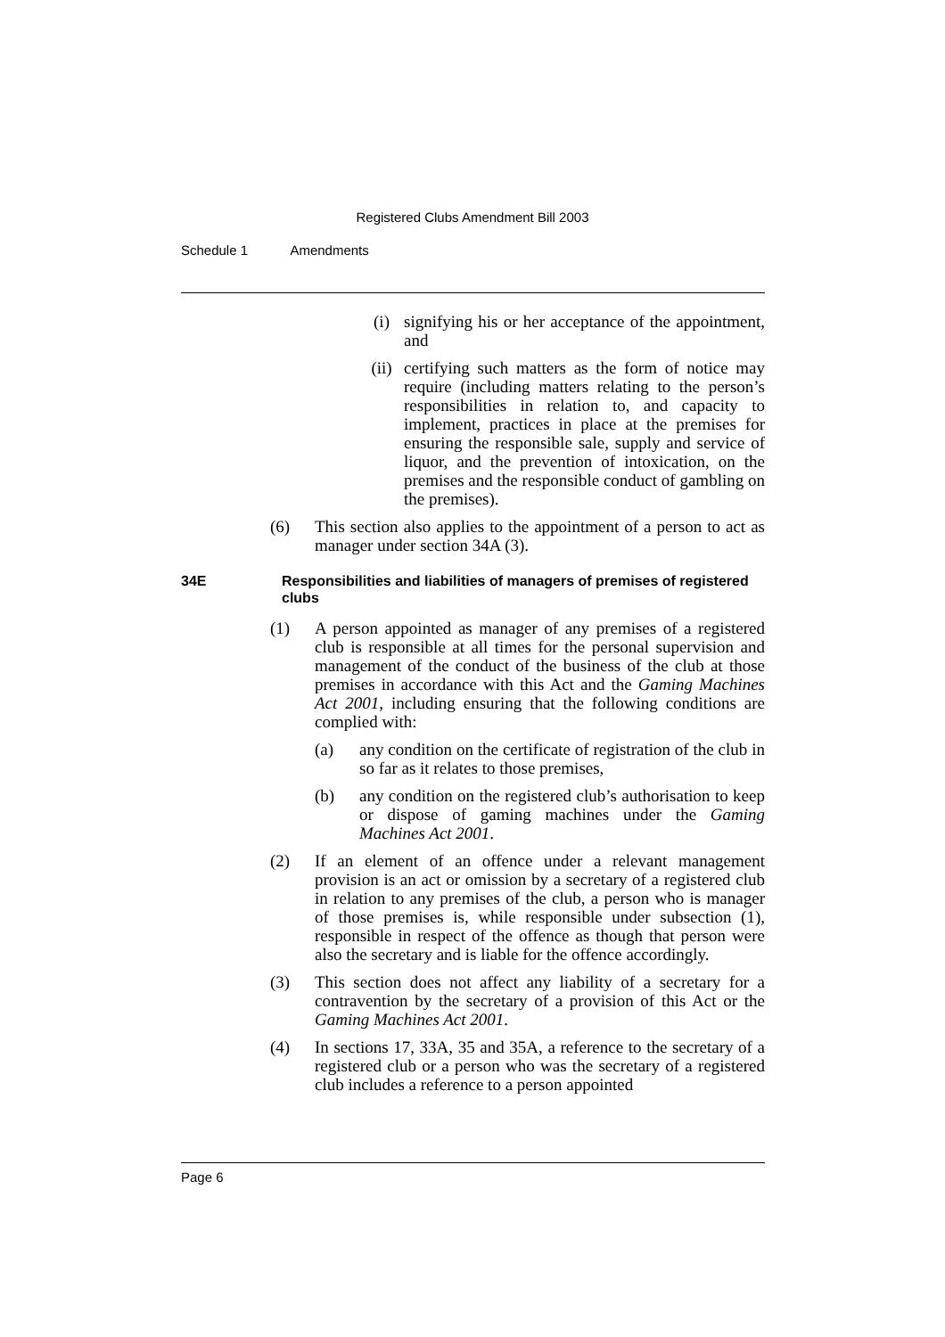Registered Clubs Amendment Bill 2003
Schedule 1 Amendments
(i) signifying his or her acceptance of the appointment, and
(ii) certifying such matters as the form of notice may require (including matters relating to the person’s responsibilities in relation to, and capacity to implement, practices in place at the premises for ensuring the responsible sale, supply and service of liquor, and the prevention of intoxication, on the premises and the responsible conduct of gambling on the premises).
(6) This section also applies to the appointment of a person to act as manager under section 34A (3).
34E Responsibilities and liabilities of managers of premises of registered clubs
(1) A person appointed as manager of any premises of a registered club is responsible at all times for the personal supervision and management of the conduct of the business of the club at those premises in accordance with this Act and the Gaming Machines Act 2001, including ensuring that the following conditions are complied with:
(a) any condition on the certificate of registration of the club in so far as it relates to those premises,
(b) any condition on the registered club’s authorisation to keep or dispose of gaming machines under the Gaming Machines Act 2001.
(2) If an element of an offence under a relevant management provision is an act or omission by a secretary of a registered club in relation to any premises of the club, a person who is manager of those premises is, while responsible under subsection (1), responsible in respect of the offence as though that person were also the secretary and is liable for the offence accordingly.
(3) This section does not affect any liability of a secretary for a contravention by the secretary of a provision of this Act or the Gaming Machines Act 2001.
(4) In sections 17, 33A, 35 and 35A, a reference to the secretary of a registered club or a person who was the secretary of a registered club includes a reference to a person appointed
Page 6